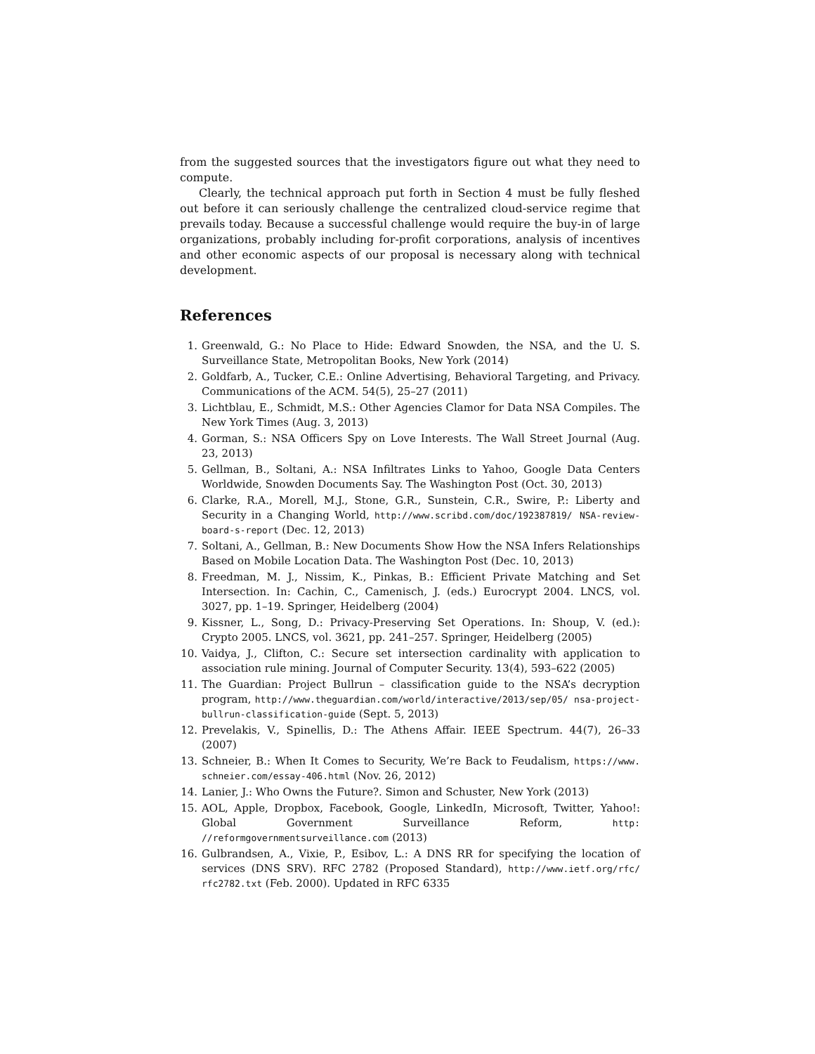from the suggested sources that the investigators figure out what they need to compute.
Clearly, the technical approach put forth in Section 4 must be fully fleshed out before it can seriously challenge the centralized cloud-service regime that prevails today. Because a successful challenge would require the buy-in of large organizations, probably including for-profit corporations, analysis of incentives and other economic aspects of our proposal is necessary along with technical development.
References
1. Greenwald, G.: No Place to Hide: Edward Snowden, the NSA, and the U. S. Surveillance State, Metropolitan Books, New York (2014)
2. Goldfarb, A., Tucker, C.E.: Online Advertising, Behavioral Targeting, and Privacy. Communications of the ACM. 54(5), 25–27 (2011)
3. Lichtblau, E., Schmidt, M.S.: Other Agencies Clamor for Data NSA Compiles. The New York Times (Aug. 3, 2013)
4. Gorman, S.: NSA Officers Spy on Love Interests. The Wall Street Journal (Aug. 23, 2013)
5. Gellman, B., Soltani, A.: NSA Infiltrates Links to Yahoo, Google Data Centers Worldwide, Snowden Documents Say. The Washington Post (Oct. 30, 2013)
6. Clarke, R.A., Morell, M.J., Stone, G.R., Sunstein, C.R., Swire, P.: Liberty and Security in a Changing World, http://www.scribd.com/doc/192387819/ NSA-review-board-s-report (Dec. 12, 2013)
7. Soltani, A., Gellman, B.: New Documents Show How the NSA Infers Relationships Based on Mobile Location Data. The Washington Post (Dec. 10, 2013)
8. Freedman, M. J., Nissim, K., Pinkas, B.: Efficient Private Matching and Set Intersection. In: Cachin, C., Camenisch, J. (eds.) Eurocrypt 2004. LNCS, vol. 3027, pp. 1–19. Springer, Heidelberg (2004)
9. Kissner, L., Song, D.: Privacy-Preserving Set Operations. In: Shoup, V. (ed.): Crypto 2005. LNCS, vol. 3621, pp. 241–257. Springer, Heidelberg (2005)
10. Vaidya, J., Clifton, C.: Secure set intersection cardinality with application to association rule mining. Journal of Computer Security. 13(4), 593–622 (2005)
11. The Guardian: Project Bullrun – classification guide to the NSA’s decryption program, http://www.theguardian.com/world/interactive/2013/sep/05/ nsa-project-bullrun-classification-guide (Sept. 5, 2013)
12. Prevelakis, V., Spinellis, D.: The Athens Affair. IEEE Spectrum. 44(7), 26–33 (2007)
13. Schneier, B.: When It Comes to Security, We’re Back to Feudalism, https://www. schneier.com/essay-406.html (Nov. 26, 2012)
14. Lanier, J.: Who Owns the Future?. Simon and Schuster, New York (2013)
15. AOL, Apple, Dropbox, Facebook, Google, LinkedIn, Microsoft, Twitter, Yahoo!: Global Government Surveillance Reform, http: //reformgovernmentsurveillance.com (2013)
16. Gulbrandsen, A., Vixie, P., Esibov, L.: A DNS RR for specifying the location of services (DNS SRV). RFC 2782 (Proposed Standard), http://www.ietf.org/rfc/ rfc2782.txt (Feb. 2000). Updated in RFC 6335